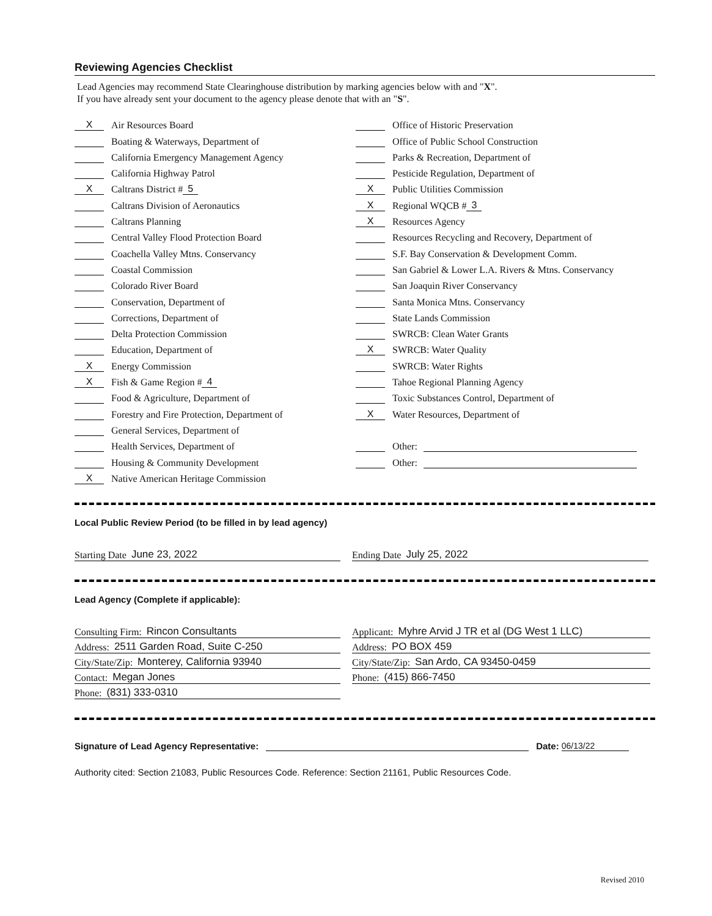Reviewing Agencies Checklist
Lead Agencies may recommend State Clearinghouse distribution by marking agencies below with and "X".
If you have already sent your document to the agency please denote that with an "S".
X Air Resources Board
Boating & Waterways, Department of
California Emergency Management Agency
California Highway Patrol
X Caltrans District # 5
Caltrans Division of Aeronautics
Caltrans Planning
Central Valley Flood Protection Board
Coachella Valley Mtns. Conservancy
Coastal Commission
Colorado River Board
Conservation, Department of
Corrections, Department of
Delta Protection Commission
Education, Department of
X Energy Commission
X Fish & Game Region # 4
Food & Agriculture, Department of
Forestry and Fire Protection, Department of
General Services, Department of
Health Services, Department of
Housing & Community Development
X Native American Heritage Commission
Office of Historic Preservation
Office of Public School Construction
Parks & Recreation, Department of
Pesticide Regulation, Department of
X Public Utilities Commission
X Regional WQCB # 3
X Resources Agency
Resources Recycling and Recovery, Department of
S.F. Bay Conservation & Development Comm.
San Gabriel & Lower L.A. Rivers & Mtns. Conservancy
San Joaquin River Conservancy
Santa Monica Mtns. Conservancy
State Lands Commission
SWRCB: Clean Water Grants
X SWRCB: Water Quality
SWRCB: Water Rights
Tahoe Regional Planning Agency
Toxic Substances Control, Department of
X Water Resources, Department of
Other:
Other:
Local Public Review Period (to be filled in by lead agency)
Starting Date June 23, 2022 Ending Date July 25, 2022
Lead Agency (Complete if applicable):
Consulting Firm: Rincon Consultants
Address: 2511 Garden Road, Suite C-250
City/State/Zip: Monterey, California 93940
Contact: Megan Jones
Phone: (831) 333-0310
Applicant: Myhre Arvid J TR et al (DG West 1 LLC)
Address: PO BOX 459
City/State/Zip: San Ardo, CA 93450-0459
Phone: (415) 866-7450
Signature of Lead Agency Representative: Date: 06/13/22
Authority cited: Section 21083, Public Resources Code. Reference: Section 21161, Public Resources Code.
Revised 2010